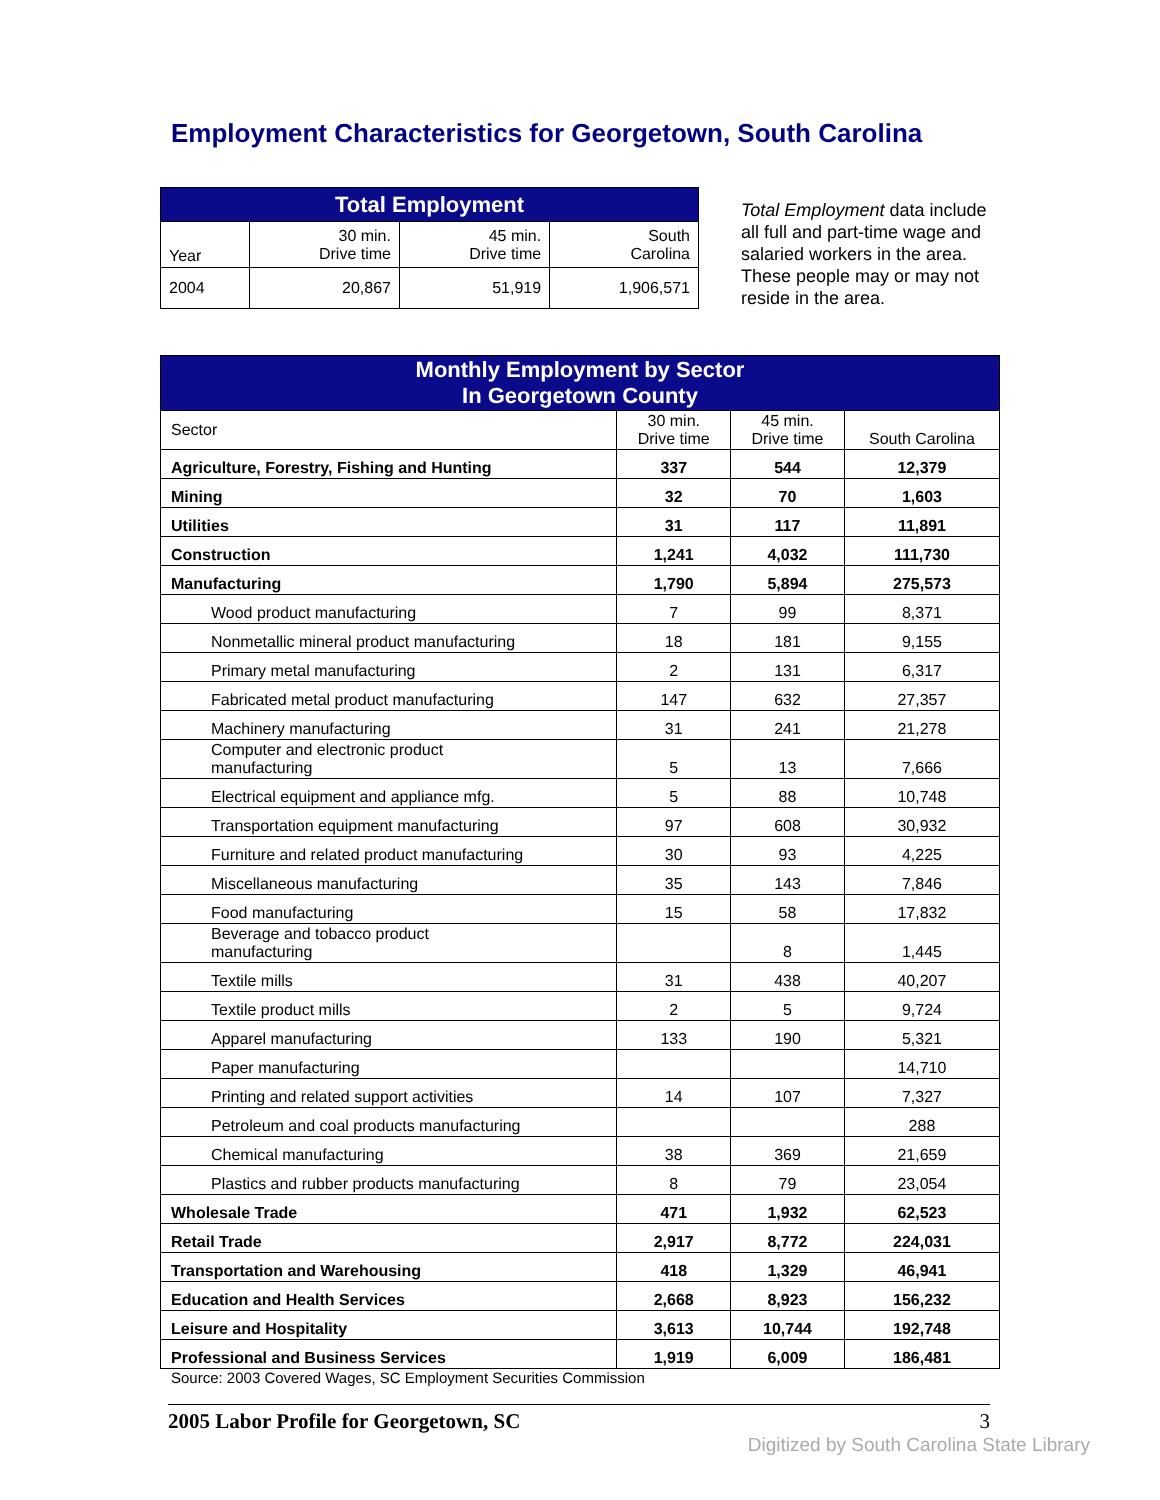Employment Characteristics for Georgetown, South Carolina
| Total Employment | | | |
| --- | --- | --- | --- |
| Year | 30 min. Drive time | 45 min. Drive time | South Carolina |
| 2004 | 20,867 | 51,919 | 1,906,571 |
Total Employment data include all full and part-time wage and salaried workers in the area. These people may or may not reside in the area.
| Monthly Employment by Sector In Georgetown County | | | |
| --- | --- | --- | --- |
| Sector | 30 min. Drive time | 45 min. Drive time | South Carolina |
| Agriculture, Forestry, Fishing and Hunting | 337 | 544 | 12,379 |
| Mining | 32 | 70 | 1,603 |
| Utilities | 31 | 117 | 11,891 |
| Construction | 1,241 | 4,032 | 111,730 |
| Manufacturing | 1,790 | 5,894 | 275,573 |
| Wood product manufacturing | 7 | 99 | 8,371 |
| Nonmetallic mineral product manufacturing | 18 | 181 | 9,155 |
| Primary metal manufacturing | 2 | 131 | 6,317 |
| Fabricated metal product manufacturing | 147 | 632 | 27,357 |
| Machinery manufacturing | 31 | 241 | 21,278 |
| Computer and electronic product manufacturing | 5 | 13 | 7,666 |
| Electrical equipment and appliance mfg. | 5 | 88 | 10,748 |
| Transportation equipment manufacturing | 97 | 608 | 30,932 |
| Furniture and related product manufacturing | 30 | 93 | 4,225 |
| Miscellaneous manufacturing | 35 | 143 | 7,846 |
| Food manufacturing | 15 | 58 | 17,832 |
| Beverage and tobacco product manufacturing | | 8 | 1,445 |
| Textile mills | 31 | 438 | 40,207 |
| Textile product mills | 2 | 5 | 9,724 |
| Apparel manufacturing | 133 | 190 | 5,321 |
| Paper manufacturing | | | 14,710 |
| Printing and related support activities | 14 | 107 | 7,327 |
| Petroleum and coal products manufacturing | | | 288 |
| Chemical manufacturing | 38 | 369 | 21,659 |
| Plastics and rubber products manufacturing | 8 | 79 | 23,054 |
| Wholesale Trade | 471 | 1,932 | 62,523 |
| Retail Trade | 2,917 | 8,772 | 224,031 |
| Transportation and Warehousing | 418 | 1,329 | 46,941 |
| Education and Health Services | 2,668 | 8,923 | 156,232 |
| Leisure and Hospitality | 3,613 | 10,744 | 192,748 |
| Professional and Business Services | 1,919 | 6,009 | 186,481 |
Source: 2003 Covered Wages, SC Employment Securities Commission
2005 Labor Profile for Georgetown, SC 3
Digitized by South Carolina State Library